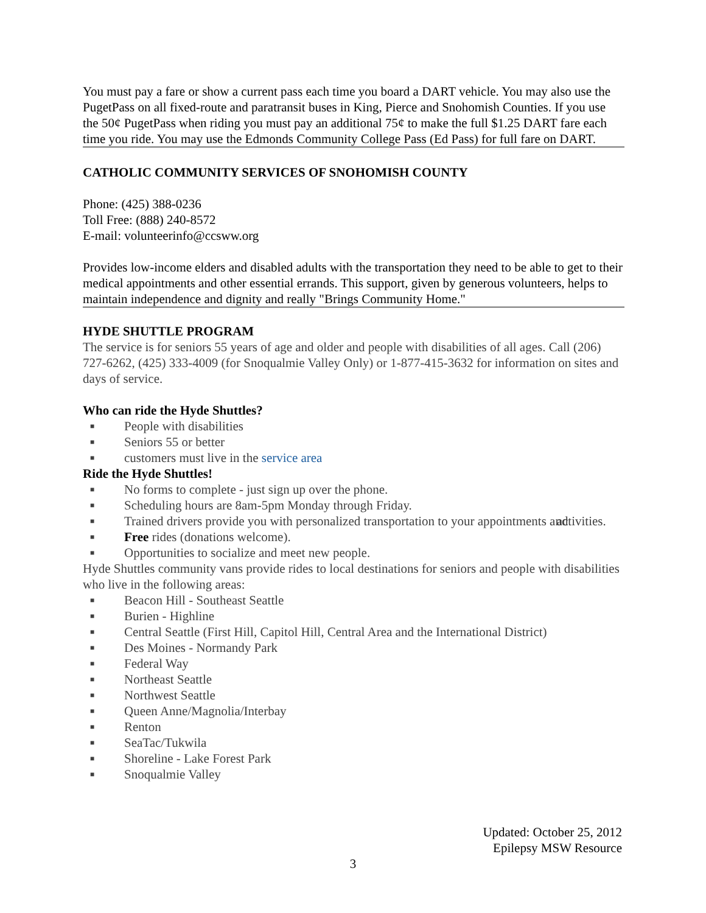You must pay a fare or show a current pass each time you board a DART vehicle. You may also use the PugetPass on all fixed-route and paratransit buses in King, Pierce and Snohomish Counties. If you use the 50¢ PugetPass when riding you must pay an additional 75¢ to make the full $1.25 DART fare each time you ride. You may use the Edmonds Community College Pass (Ed Pass) for full fare on DART.
CATHOLIC COMMUNITY SERVICES OF SNOHOMISH COUNTY
Phone: (425) 388-0236
Toll Free: (888) 240-8572
E-mail: volunteerinfo@ccsww.org
Provides low-income elders and disabled adults with the transportation they need to be able to get to their medical appointments and other essential errands. This support, given by generous volunteers, helps to maintain independence and dignity and really "Brings Community Home."
HYDE SHUTTLE PROGRAM
The service is for seniors 55 years of age and older and people with disabilities of all ages. Call (206) 727-6262, (425) 333-4009 (for Snoqualmie Valley Only) or 1-877-415-3632 for information on sites and days of service.
Who can ride the Hyde Shuttles?
■ People with disabilities
■ Seniors 55 or better
■ customers must live in the service area
Ride the Hyde Shuttles!
■ No forms to complete - just sign up over the phone.
■ Scheduling hours are 8am-5pm Monday through Friday.
■ Trained drivers provide you with personalized transportation to your appointments and activities.
■ Free rides (donations welcome).
■ Opportunities to socialize and meet new people.
Hyde Shuttles community vans provide rides to local destinations for seniors and people with disabilities who live in the following areas:
■ Beacon Hill - Southeast Seattle
■ Burien - Highline
■ Central Seattle (First Hill, Capitol Hill, Central Area and the International District)
■ Des Moines - Normandy Park
■ Federal Way
■ Northeast Seattle
■ Northwest Seattle
■ Queen Anne/Magnolia/Interbay
■ Renton
■ SeaTac/Tukwila
■ Shoreline - Lake Forest Park
■ Snoqualmie Valley
Updated: October 25, 2012
Epilepsy MSW Resource
3